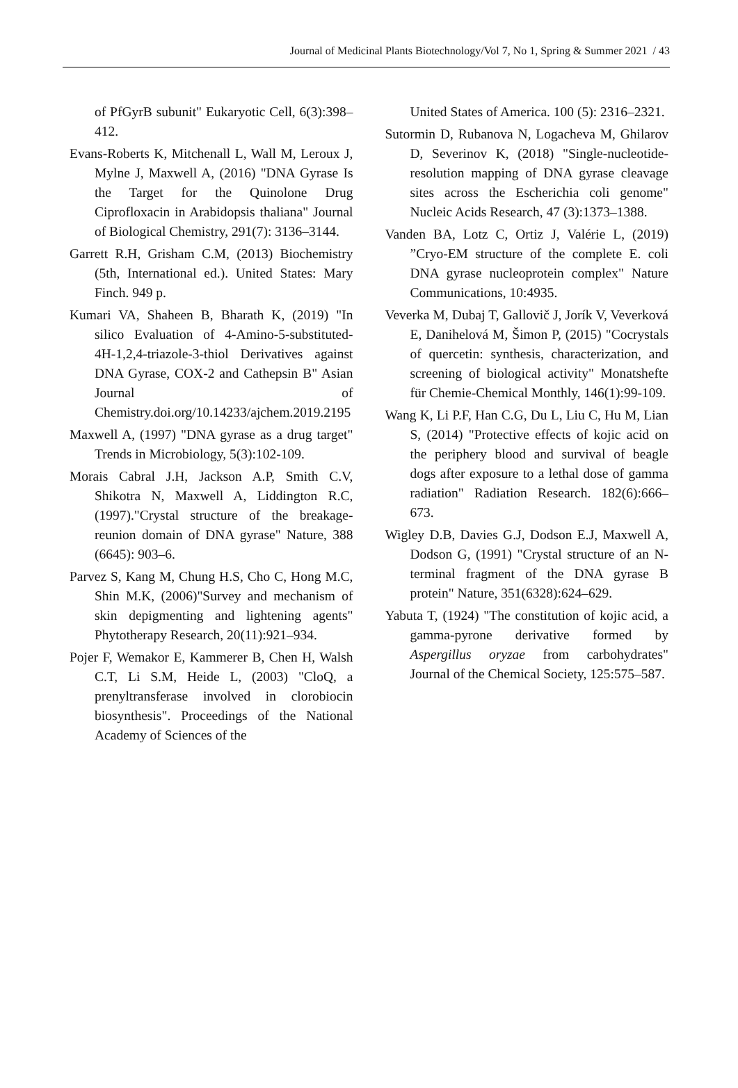Journal of Medicinal Plants Biotechnology/Vol 7, No 1, Spring & Summer 2021 / 43
of PfGyrB subunit" Eukaryotic Cell, 6(3):398–412.
Evans-Roberts K, Mitchenall L, Wall M, Leroux J, Mylne J, Maxwell A, (2016) "DNA Gyrase Is the Target for the Quinolone Drug Ciprofloxacin in Arabidopsis thaliana" Journal of Biological Chemistry, 291(7): 3136–3144.
Garrett R.H, Grisham C.M, (2013) Biochemistry (5th, International ed.). United States: Mary Finch. 949 p.
Kumari VA, Shaheen B, Bharath K, (2019) "In silico Evaluation of 4-Amino-5-substituted-4H-1,2,4-triazole-3-thiol Derivatives against DNA Gyrase, COX-2 and Cathepsin B" Asian Journal of Chemistry.doi.org/10.14233/ajchem.2019.2195
Maxwell A, (1997) "DNA gyrase as a drug target" Trends in Microbiology, 5(3):102-109.
Morais Cabral J.H, Jackson A.P, Smith C.V, Shikotra N, Maxwell A, Liddington R.C, (1997)."Crystal structure of the breakage-reunion domain of DNA gyrase" Nature, 388 (6645): 903–6.
Parvez S, Kang M, Chung H.S, Cho C, Hong M.C, Shin M.K, (2006)"Survey and mechanism of skin depigmenting and lightening agents" Phytotherapy Research, 20(11):921–934.
Pojer F, Wemakor E, Kammerer B, Chen H, Walsh C.T, Li S.M, Heide L, (2003) "CloQ, a prenyltransferase involved in clorobiocin biosynthesis". Proceedings of the National Academy of Sciences of the
United States of America. 100 (5): 2316–2321.
Sutormin D, Rubanova N, Logacheva M, Ghilarov D, Severinov K, (2018) "Single-nucleotide-resolution mapping of DNA gyrase cleavage sites across the Escherichia coli genome" Nucleic Acids Research, 47 (3):1373–1388.
Vanden BA, Lotz C, Ortiz J, Valérie L, (2019) ”Cryo-EM structure of the complete E. coli DNA gyrase nucleoprotein complex" Nature Communications, 10:4935.
Veverka M, Dubaj T, Gallovič J, Jorík V, Veverková E, Danihelová M, Šimon P, (2015) "Cocrystals of quercetin: synthesis, characterization, and screening of biological activity" Monatshefte für Chemie-Chemical Monthly, 146(1):99-109.
Wang K, Li P.F, Han C.G, Du L, Liu C, Hu M, Lian S, (2014) "Protective effects of kojic acid on the periphery blood and survival of beagle dogs after exposure to a lethal dose of gamma radiation" Radiation Research. 182(6):666–673.
Wigley D.B, Davies G.J, Dodson E.J, Maxwell A, Dodson G, (1991) "Crystal structure of an N-terminal fragment of the DNA gyrase B protein" Nature, 351(6328):624–629.
Yabuta T, (1924) "The constitution of kojic acid, a gamma-pyrone derivative formed by Aspergillus oryzae from carbohydrates" Journal of the Chemical Society, 125:575–587.